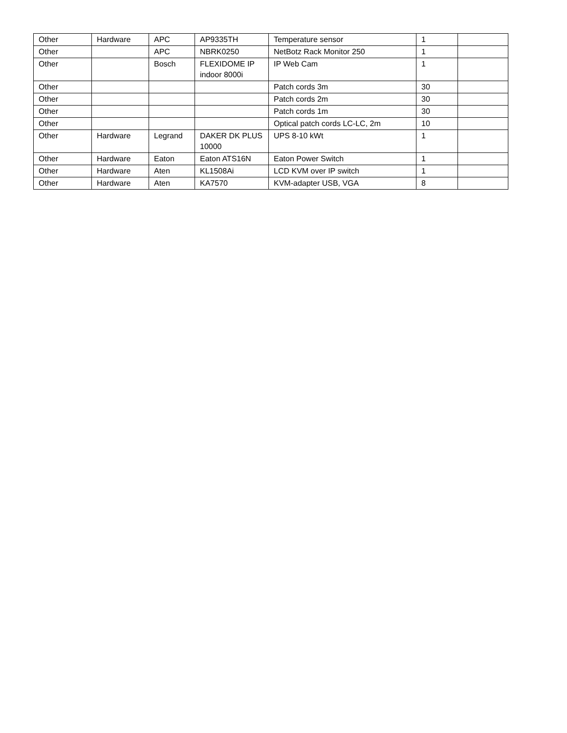| Other | Hardware | APC | AP9335TH | Temperature sensor | 1 | |
| Other | | APC | NBRK0250 | NetBotz Rack Monitor 250 | 1 | |
| Other | | Bosch | FLEXIDOME IP indoor 8000i | IP Web Cam | 1 | |
| Other | | | | Patch cords 3m | 30 | |
| Other | | | | Patch cords 2m | 30 | |
| Other | | | | Patch cords 1m | 30 | |
| Other | | | | Optical patch cords LC-LC, 2m | 10 | |
| Other | Hardware | Legrand | DAKER DK PLUS 10000 | UPS 8-10 kWt | 1 | |
| Other | Hardware | Eaton | Eaton ATS16N | Eaton Power Switch | 1 | |
| Other | Hardware | Aten | KL1508Ai | LCD KVM over IP switch | 1 | |
| Other | Hardware | Aten | KA7570 | KVM-adapter USB, VGA | 8 | |